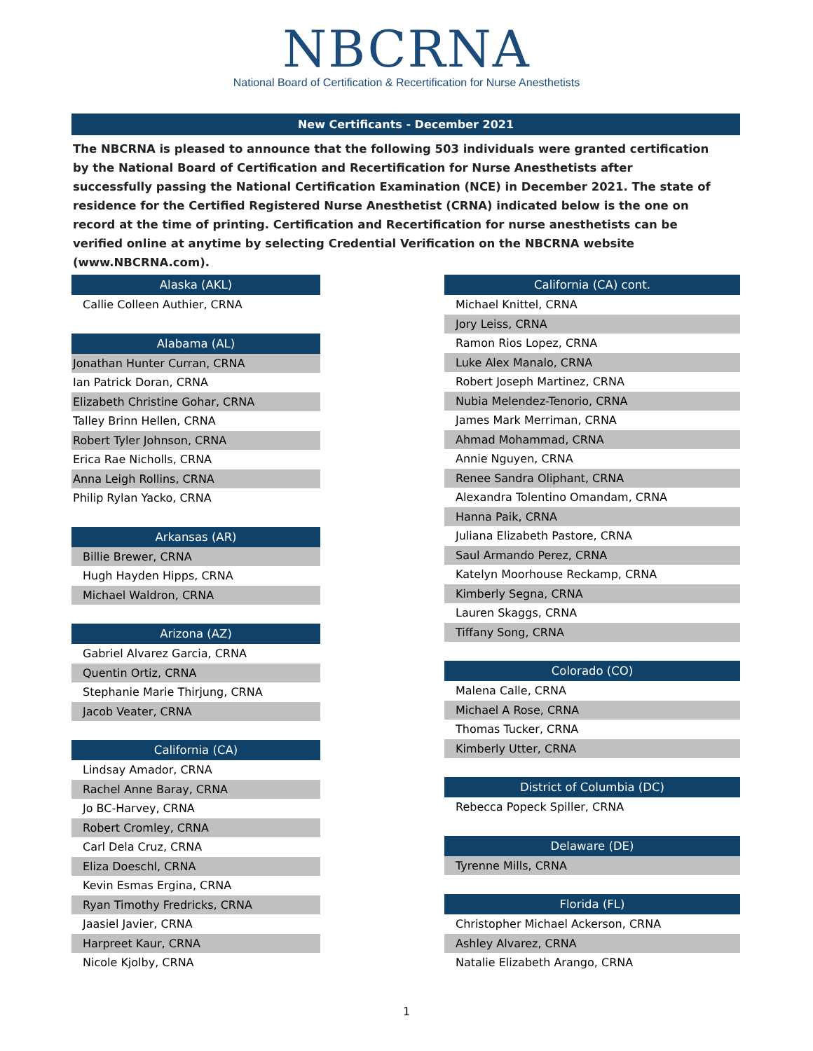NBCRNA
National Board of Certification & Recertification for Nurse Anesthetists
New Certificants - December 2021
The NBCRNA is pleased to announce that the following 503 individuals were granted certification by the National Board of Certification and Recertification for Nurse Anesthetists after successfully passing the National Certification Examination (NCE) in December 2021. The state of residence for the Certified Registered Nurse Anesthetist (CRNA) indicated below is the one on record at the time of printing. Certification and Recertification for nurse anesthetists can be verified online at anytime by selecting Credential Verification on the NBCRNA website (www.NBCRNA.com).
| Alaska (AKL) |
| --- |
| Callie Colleen Authier, CRNA |
| Alabama (AL) |
| --- |
| Jonathan Hunter Curran, CRNA |
| Ian Patrick Doran, CRNA |
| Elizabeth Christine Gohar, CRNA |
| Talley Brinn Hellen, CRNA |
| Robert Tyler Johnson, CRNA |
| Erica Rae Nicholls, CRNA |
| Anna Leigh Rollins, CRNA |
| Philip Rylan Yacko, CRNA |
| Arkansas (AR) |
| --- |
| Billie Brewer, CRNA |
| Hugh Hayden Hipps, CRNA |
| Michael Waldron, CRNA |
| Arizona (AZ) |
| --- |
| Gabriel Alvarez Garcia, CRNA |
| Quentin Ortiz, CRNA |
| Stephanie Marie Thirjung, CRNA |
| Jacob Veater, CRNA |
| California (CA) |
| --- |
| Lindsay Amador, CRNA |
| Rachel Anne Baray, CRNA |
| Jo BC-Harvey, CRNA |
| Robert Cromley, CRNA |
| Carl Dela Cruz, CRNA |
| Eliza Doeschl, CRNA |
| Kevin Esmas Ergina, CRNA |
| Ryan Timothy Fredricks, CRNA |
| Jaasiel Javier, CRNA |
| Harpreet Kaur, CRNA |
| Nicole Kjolby, CRNA |
| California (CA) cont. |
| --- |
| Michael Knittel, CRNA |
| Jory Leiss, CRNA |
| Ramon Rios Lopez, CRNA |
| Luke Alex Manalo, CRNA |
| Robert Joseph Martinez, CRNA |
| Nubia Melendez-Tenorio, CRNA |
| James Mark Merriman, CRNA |
| Ahmad Mohammad, CRNA |
| Annie Nguyen, CRNA |
| Renee Sandra Oliphant, CRNA |
| Alexandra Tolentino Omandam, CRNA |
| Hanna Paik, CRNA |
| Juliana Elizabeth Pastore, CRNA |
| Saul Armando Perez, CRNA |
| Katelyn Moorhouse Reckamp, CRNA |
| Kimberly Segna, CRNA |
| Lauren Skaggs, CRNA |
| Tiffany Song, CRNA |
| Colorado (CO) |
| --- |
| Malena Calle, CRNA |
| Michael A Rose, CRNA |
| Thomas Tucker, CRNA |
| Kimberly Utter, CRNA |
| District of Columbia (DC) |
| --- |
| Rebecca Popeck Spiller, CRNA |
| Delaware (DE) |
| --- |
| Tyrenne Mills, CRNA |
| Florida (FL) |
| --- |
| Christopher Michael Ackerson, CRNA |
| Ashley Alvarez, CRNA |
| Natalie Elizabeth Arango, CRNA |
1